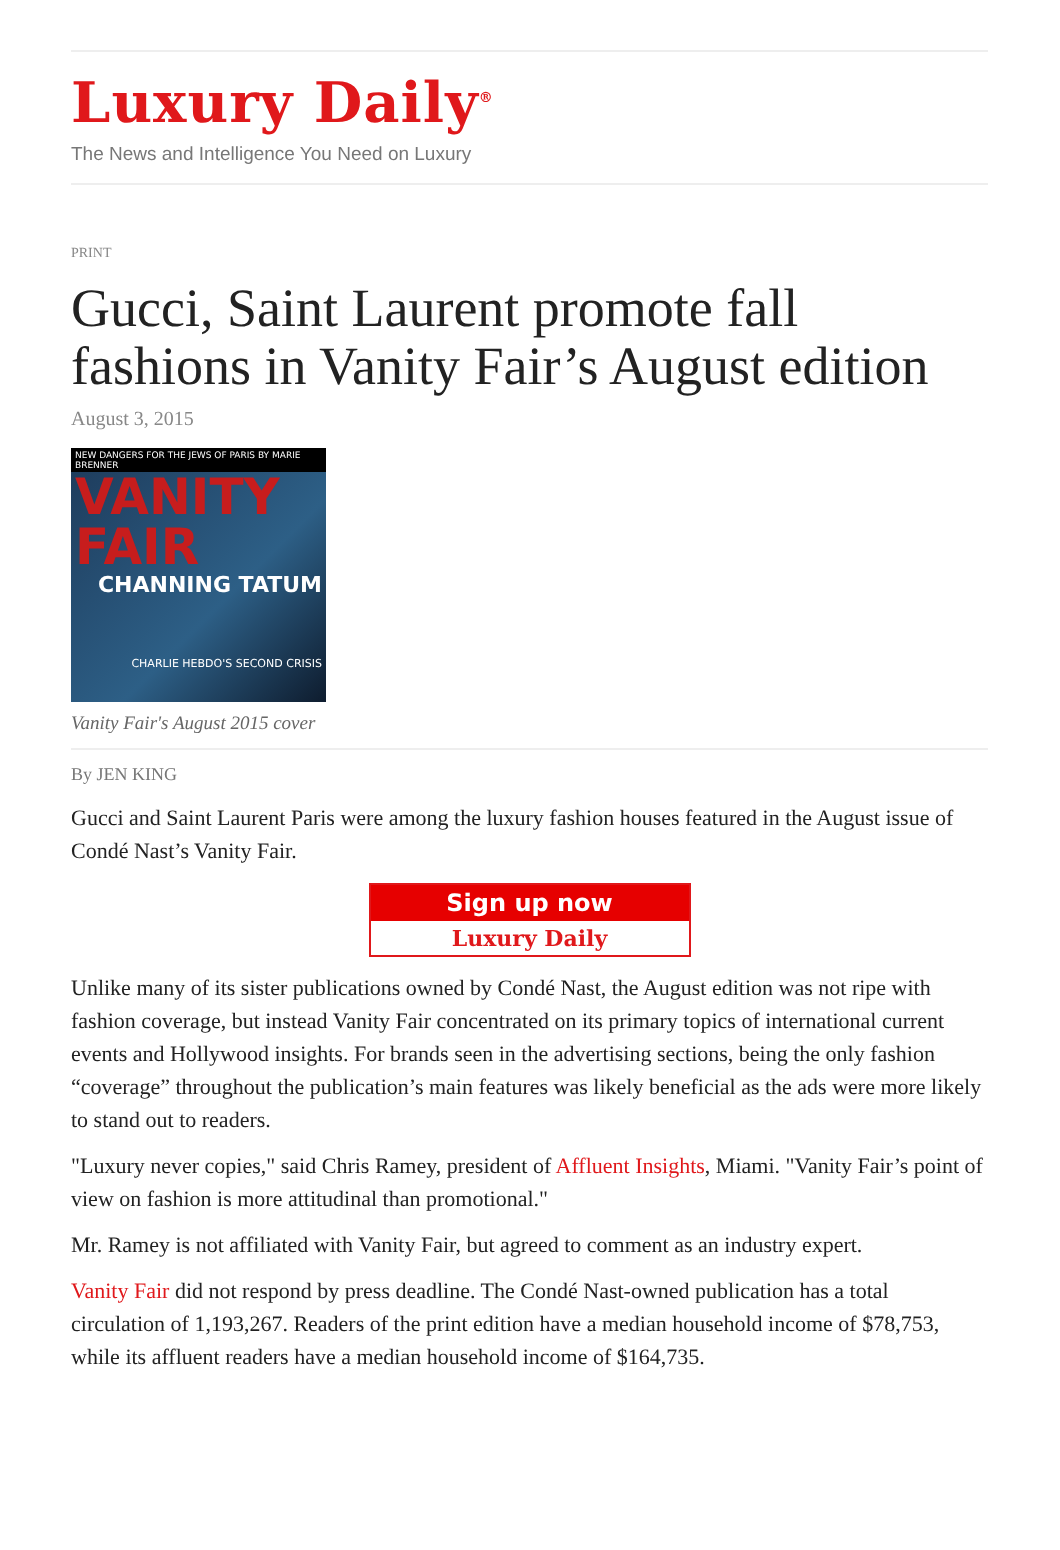Luxury Daily<sup>®</sup>
The News and Intelligence You Need on Luxury
PRINT
Gucci, Saint Laurent promote fall fashions in Vanity Fair’s August edition
August 3, 2015
NEW DANGERS FOR THE JEWS OF PARIS BY MARIE BRENNER
VANITY FAIR
CHANNING TATUM
CHARLIE HEBDO'S SECOND CRISIS
Vanity Fair's August 2015 cover
By JEN KING
Gucci and Saint Laurent Paris were among the luxury fashion houses featured in the August issue of Condé Nast’s Vanity Fair.
Sign up now
Luxury Daily
Unlike many of its sister publications owned by Condé Nast, the August edition was not ripe with fashion coverage, but instead Vanity Fair concentrated on its primary topics of international current events and Hollywood insights. For brands seen in the advertising sections, being the only fashion “coverage” throughout the publication’s main features was likely beneficial as the ads were more likely to stand out to readers.
"Luxury never copies," said Chris Ramey, president of Affluent Insights, Miami. "Vanity Fair’s point of view on fashion is more attitudinal than promotional."
Mr. Ramey is not affiliated with Vanity Fair, but agreed to comment as an industry expert.
Vanity Fair did not respond by press deadline. The Condé Nast-owned publication has a total circulation of 1,193,267. Readers of the print edition have a median household income of $78,753, while its affluent readers have a median household income of $164,735.